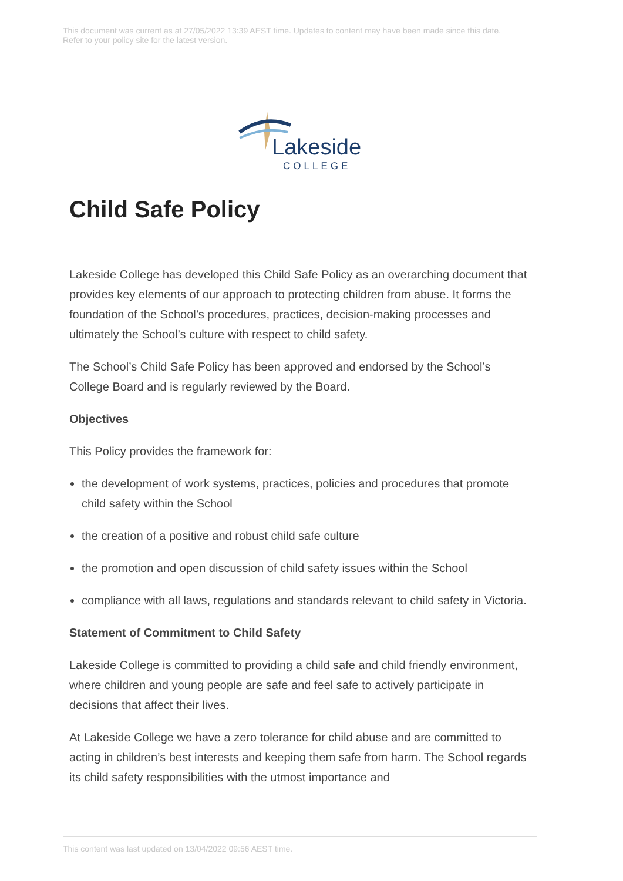This document was current as at 27/05/2022 13:39 AEST time. Updates to content may have been made since this date.
Refer to your policy site for the latest version.
Lakeside
COLLEGE
Child Safe Policy
Lakeside College has developed this Child Safe Policy as an overarching document that provides key elements of our approach to protecting children from abuse. It forms the foundation of the School’s procedures, practices, decision-making processes and ultimately the School’s culture with respect to child safety.
The School’s Child Safe Policy has been approved and endorsed by the School’s College Board and is regularly reviewed by the Board.
Objectives
This Policy provides the framework for:
the development of work systems, practices, policies and procedures that promote child safety within the School
the creation of a positive and robust child safe culture
the promotion and open discussion of child safety issues within the School
compliance with all laws, regulations and standards relevant to child safety in Victoria.
Statement of Commitment to Child Safety
Lakeside College is committed to providing a child safe and child friendly environment, where children and young people are safe and feel safe to actively participate in decisions that affect their lives.
At Lakeside College we have a zero tolerance for child abuse and are committed to acting in children’s best interests and keeping them safe from harm. The School regards its child safety responsibilities with the utmost importance and
This content was last updated on 13/04/2022 09:56 AEST time.